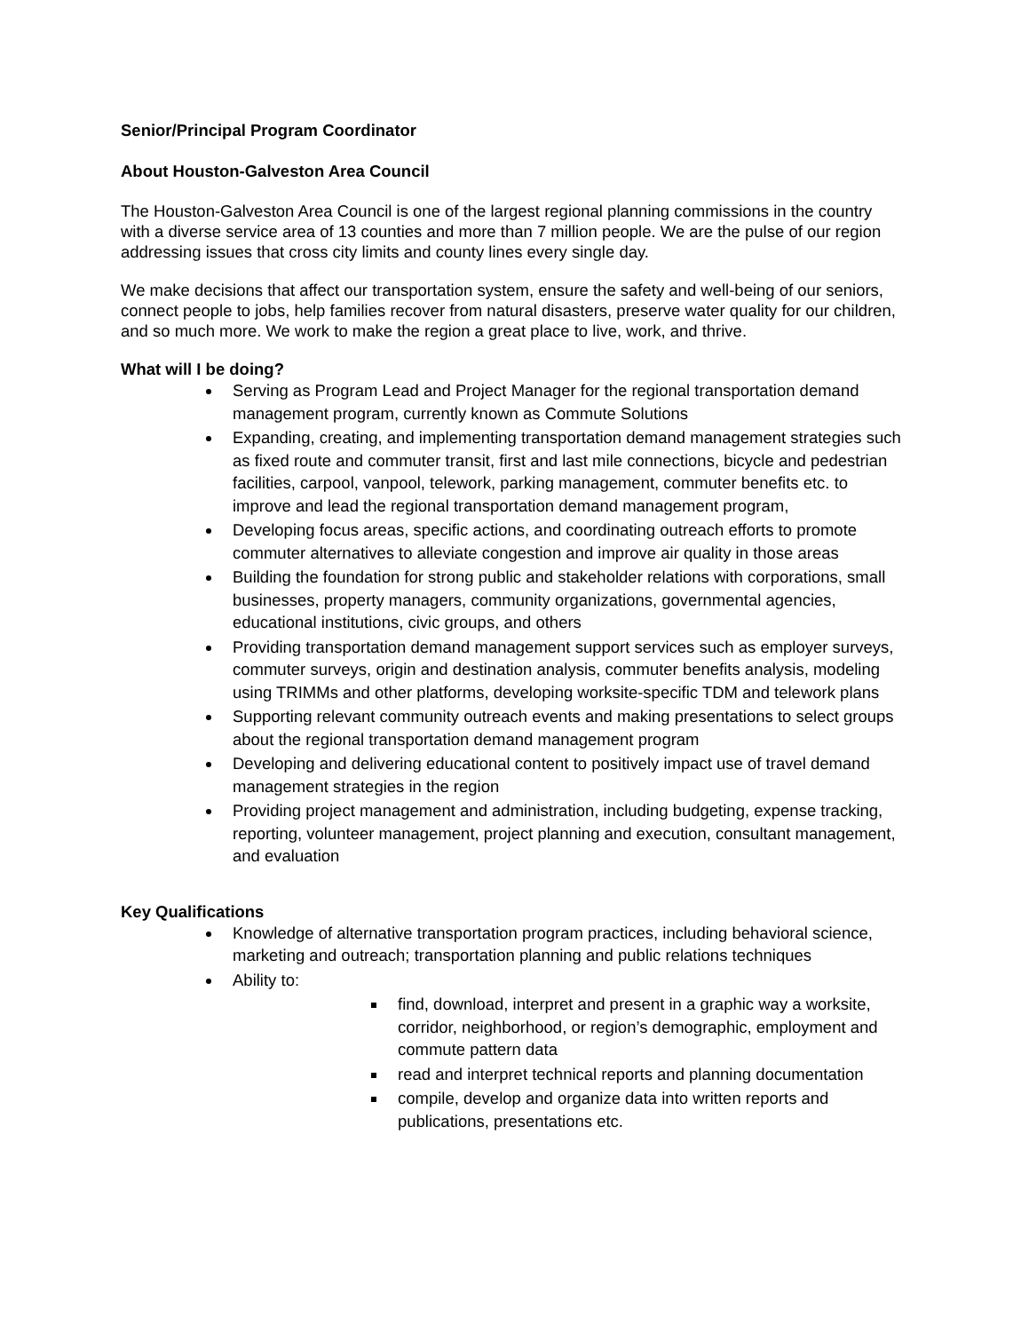Senior/Principal Program Coordinator
About Houston-Galveston Area Council
The Houston-Galveston Area Council is one of the largest regional planning commissions in the country with a diverse service area of 13 counties and more than 7 million people. We are the pulse of our region addressing issues that cross city limits and county lines every single day.
We make decisions that affect our transportation system, ensure the safety and well-being of our seniors, connect people to jobs, help families recover from natural disasters, preserve water quality for our children, and so much more. We work to make the region a great place to live, work, and thrive.
What will I be doing?
Serving as Program Lead and Project Manager for the regional transportation demand management program, currently known as Commute Solutions
Expanding, creating, and implementing transportation demand management strategies such as fixed route and commuter transit, first and last mile connections, bicycle and pedestrian facilities, carpool, vanpool, telework, parking management, commuter benefits etc. to improve and lead the regional transportation demand management program,
Developing focus areas, specific actions, and coordinating outreach efforts to promote commuter alternatives to alleviate congestion and improve air quality in those areas
Building the foundation for strong public and stakeholder relations with corporations, small businesses, property managers, community organizations, governmental agencies, educational institutions, civic groups, and others
Providing transportation demand management support services such as employer surveys, commuter surveys, origin and destination analysis, commuter benefits analysis, modeling using TRIMMs and other platforms, developing worksite-specific TDM and telework plans
Supporting relevant community outreach events and making presentations to select groups about the regional transportation demand management program
Developing and delivering educational content to positively impact use of travel demand management strategies in the region
Providing project management and administration, including budgeting, expense tracking, reporting, volunteer management, project planning and execution, consultant management, and evaluation
Key Qualifications
Knowledge of alternative transportation program practices, including behavioral science, marketing and outreach; transportation planning and public relations techniques
Ability to:
find, download, interpret and present in a graphic way a worksite, corridor, neighborhood, or region’s demographic, employment and commute pattern data
read and interpret technical reports and planning documentation
compile, develop and organize data into written reports and publications, presentations etc.